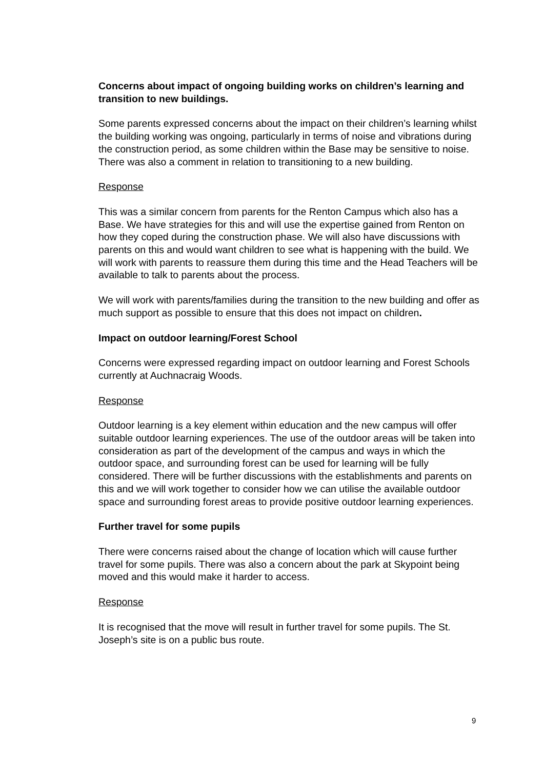Concerns about impact of ongoing building works on children’s learning and transition to new buildings.
Some parents expressed concerns about the impact on their children’s learning whilst the building working was ongoing, particularly in terms of noise and vibrations during the construction period, as some children within the Base may be sensitive to noise. There was also a comment in relation to transitioning to a new building.
Response
This was a similar concern from parents for the Renton Campus which also has a Base. We have strategies for this and will use the expertise gained from Renton on how they coped during the construction phase. We will also have discussions with parents on this and would want children to see what is happening with the build. We will work with parents to reassure them during this time and the Head Teachers will be available to talk to parents about the process.
We will work with parents/families during the transition to the new building and offer as much support as possible to ensure that this does not impact on children.
Impact on outdoor learning/Forest School
Concerns were expressed regarding impact on outdoor learning and Forest Schools currently at Auchnacraig Woods.
Response
Outdoor learning is a key element within education and the new campus will offer suitable outdoor learning experiences. The use of the outdoor areas will be taken into consideration as part of the development of the campus and ways in which the outdoor space, and surrounding forest can be used for learning will be fully considered. There will be further discussions with the establishments and parents on this and we will work together to consider how we can utilise the available outdoor space and surrounding forest areas to provide positive outdoor learning experiences.
Further travel for some pupils
There were concerns raised about the change of location which will cause further travel for some pupils. There was also a concern about the park at Skypoint being moved and this would make it harder to access.
Response
It is recognised that the move will result in further travel for some pupils. The St. Joseph’s site is on a public bus route.
9